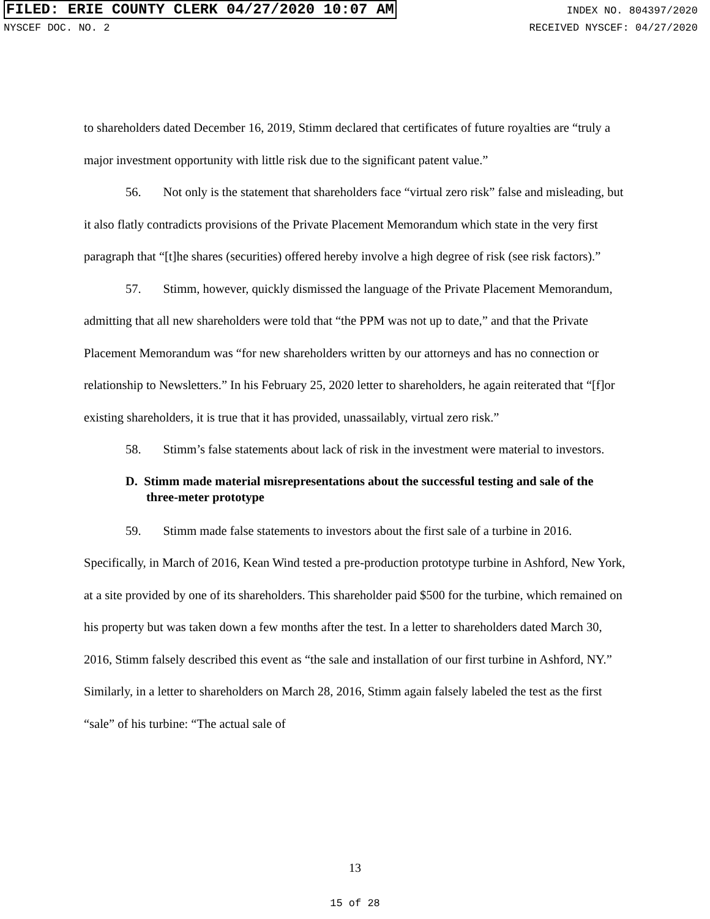FILED: ERIE COUNTY CLERK 04/27/2020 10:07 AM
NYSCEF DOC. NO. 2
INDEX NO. 804397/2020
RECEIVED NYSCEF: 04/27/2020
to shareholders dated December 16, 2019, Stimm declared that certificates of future royalties are “truly a major investment opportunity with little risk due to the significant patent value.”
56. Not only is the statement that shareholders face “virtual zero risk” false and misleading, but it also flatly contradicts provisions of the Private Placement Memorandum which state in the very first paragraph that “[t]he shares (securities) offered hereby involve a high degree of risk (see risk factors).”
57. Stimm, however, quickly dismissed the language of the Private Placement Memorandum, admitting that all new shareholders were told that “the PPM was not up to date,” and that the Private Placement Memorandum was “for new shareholders written by our attorneys and has no connection or relationship to Newsletters.” In his February 25, 2020 letter to shareholders, he again reiterated that “[f]or existing shareholders, it is true that it has provided, unassailably, virtual zero risk.”
58. Stimm’s false statements about lack of risk in the investment were material to investors.
D. Stimm made material misrepresentations about the successful testing and sale of the three-meter prototype
59. Stimm made false statements to investors about the first sale of a turbine in 2016. Specifically, in March of 2016, Kean Wind tested a pre-production prototype turbine in Ashford, New York, at a site provided by one of its shareholders. This shareholder paid $500 for the turbine, which remained on his property but was taken down a few months after the test. In a letter to shareholders dated March 30, 2016, Stimm falsely described this event as “the sale and installation of our first turbine in Ashford, NY.” Similarly, in a letter to shareholders on March 28, 2016, Stimm again falsely labeled the test as the first “sale” of his turbine: “The actual sale of
13
15 of 28